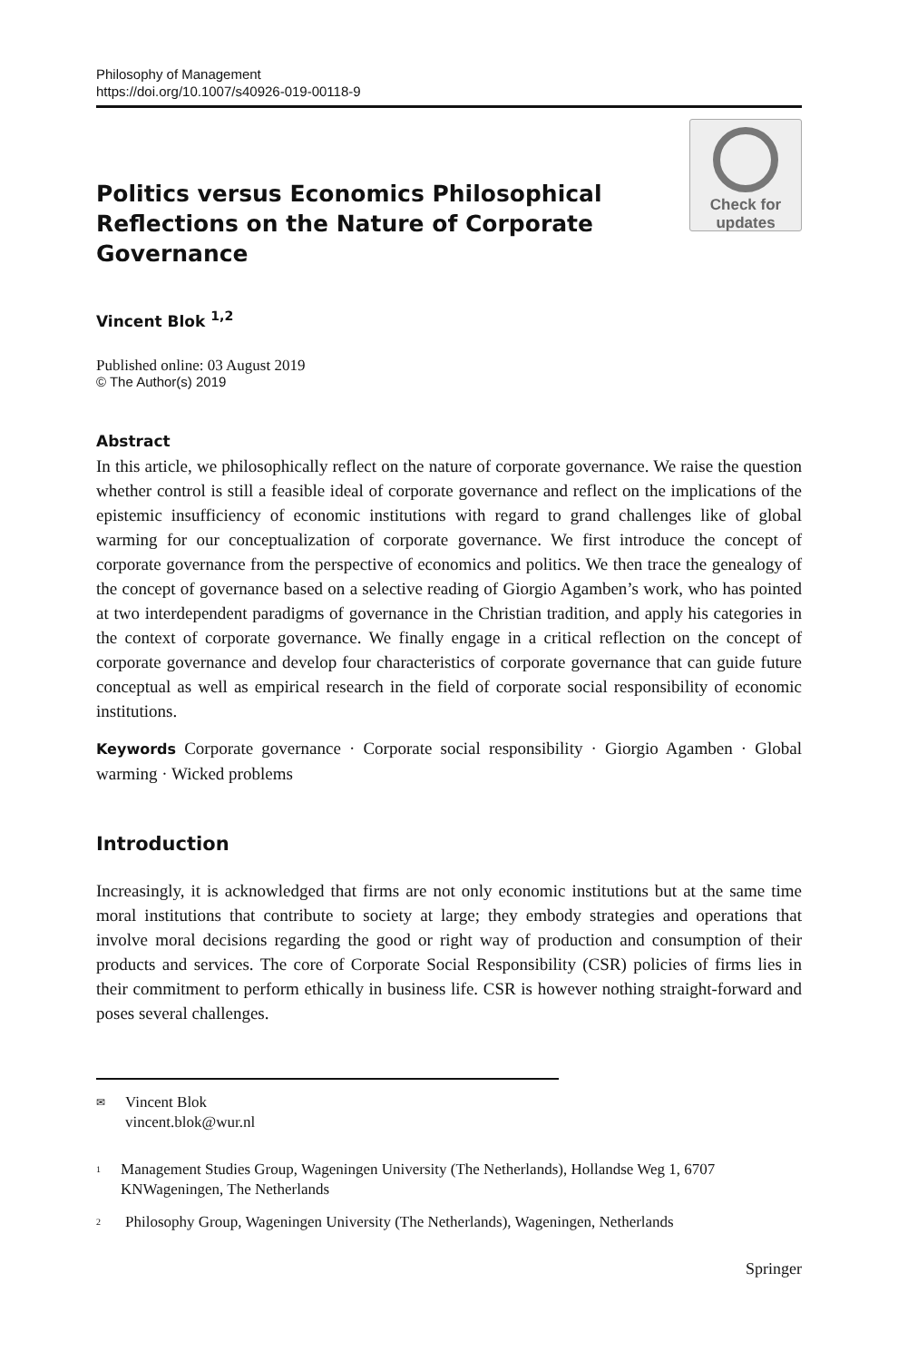Philosophy of Management
https://doi.org/10.1007/s40926-019-00118-9
Politics versus Economics Philosophical Reflections on the Nature of Corporate Governance
Check for
updates
Vincent Blok <sup>1,2</sup>
Published online: 03 August 2019
© The Author(s) 2019
Abstract
In this article, we philosophically reflect on the nature of corporate governance. We raise the question whether control is still a feasible ideal of corporate governance and reflect on the implications of the epistemic insufficiency of economic institutions with regard to grand challenges like of global warming for our conceptualization of corporate governance. We first introduce the concept of corporate governance from the perspective of economics and politics. We then trace the genealogy of the concept of governance based on a selective reading of Giorgio Agamben’s work, who has pointed at two interdependent paradigms of governance in the Christian tradition, and apply his categories in the context of corporate governance. We finally engage in a critical reflection on the concept of corporate governance and develop four characteristics of corporate governance that can guide future conceptual as well as empirical research in the field of corporate social responsibility of economic institutions.
Keywords Corporate governance · Corporate social responsibility · Giorgio Agamben · Global warming · Wicked problems
Introduction
Increasingly, it is acknowledged that firms are not only economic institutions but at the same time moral institutions that contribute to society at large; they embody strategies and operations that involve moral decisions regarding the good or right way of production and consumption of their products and services. The core of Corporate Social Responsibility (CSR) policies of firms lies in their commitment to perform ethically in business life. CSR is however nothing straight-forward and poses several challenges.
✉ Vincent Blok
vincent.blok@wur.nl
<sup>1</sup> Management Studies Group, Wageningen University (The Netherlands), Hollandse Weg 1, 6707 KNWageningen, The Netherlands
<sup>2</sup> Philosophy Group, Wageningen University (The Netherlands), Wageningen, Netherlands
Springer